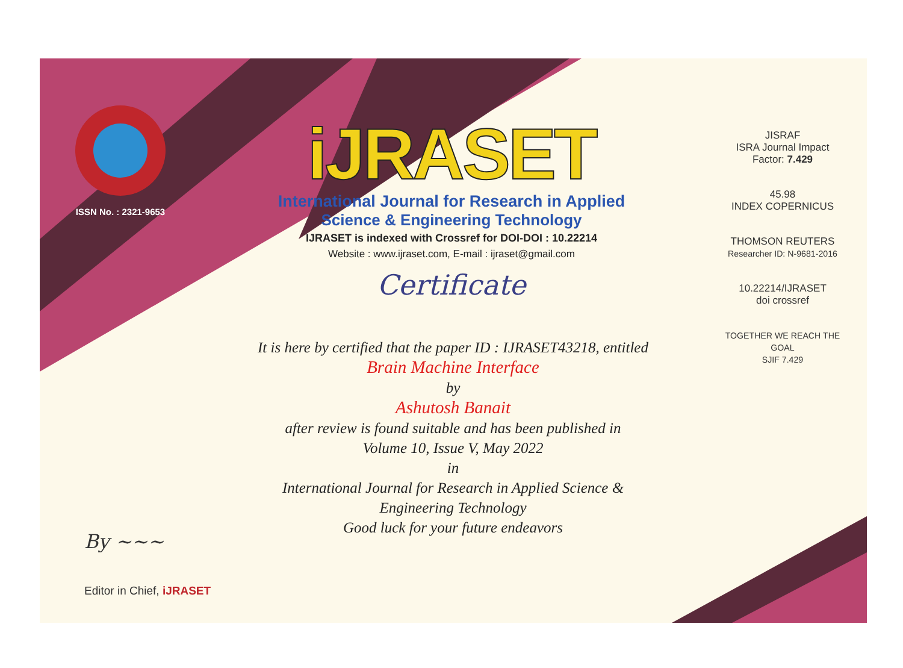ISSN No. : 2321-9653
iJRASET
International Journal for Research in Applied
Science & Engineering Technology
IJRASET is indexed with Crossref for DOI-DOI : 10.22214
Website : www.ijraset.com, E-mail : ijraset@gmail.com
Certificate
It is here by certified that the paper ID : IJRASET43218, entitled
Brain Machine Interface
by
Ashutosh Banait
after review is found suitable and has been published in
Volume 10, Issue V, May 2022
in
International Journal for Research in Applied Science &
Engineering Technology
Good luck for your future endeavors
JISRAF
ISRA Journal Impact
Factor: 7.429
45.98
INDEX COPERNICUS
THOMSON REUTERS
Researcher ID: N-9681-2016
10.22214/IJRASET
doi crossref
TOGETHER WE REACH THE GOAL
SJIF 7.429
By ~~~
Editor in Chief, iJRASET